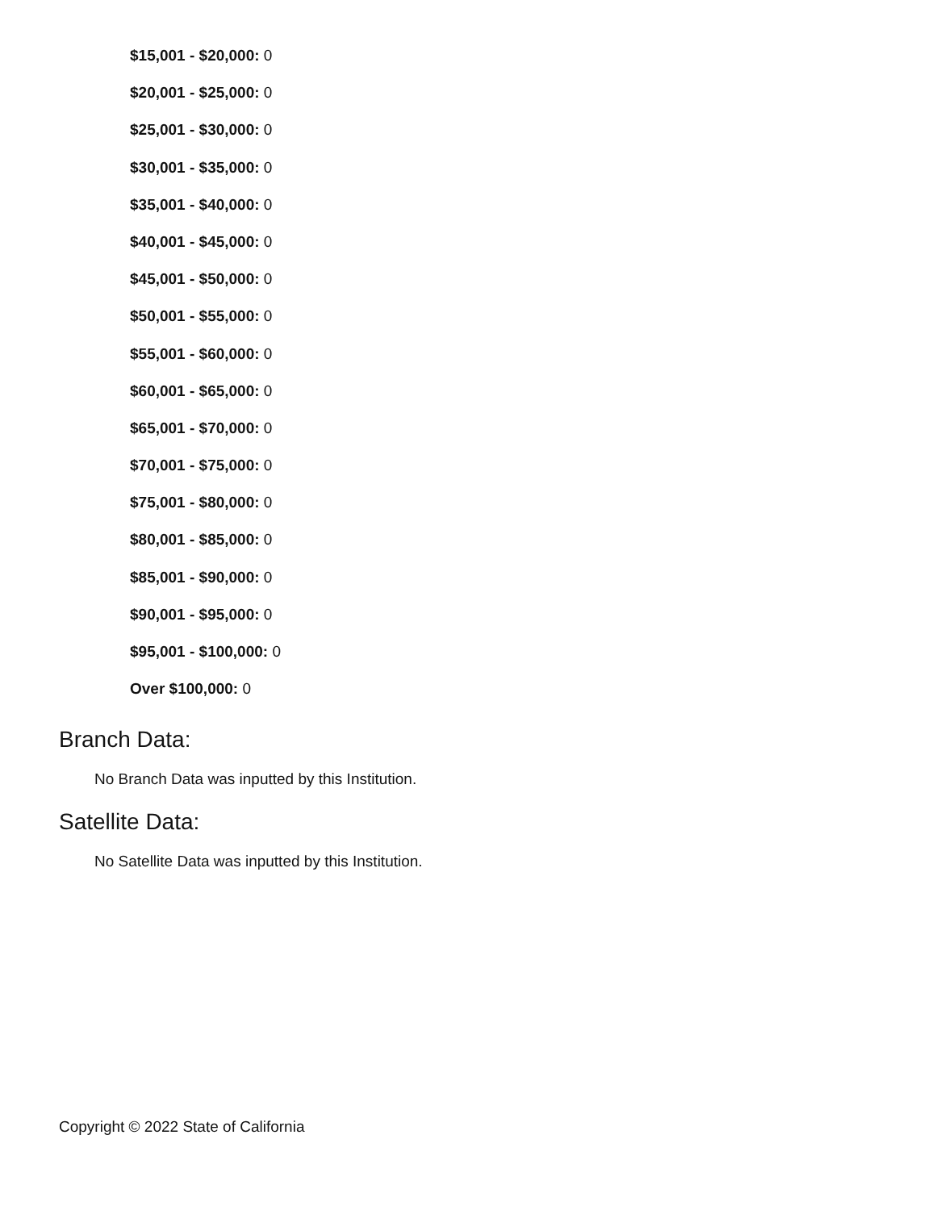$15,001 - $20,000: 0
$20,001 - $25,000: 0
$25,001 - $30,000: 0
$30,001 - $35,000: 0
$35,001 - $40,000: 0
$40,001 - $45,000: 0
$45,001 - $50,000: 0
$50,001 - $55,000: 0
$55,001 - $60,000: 0
$60,001 - $65,000: 0
$65,001 - $70,000: 0
$70,001 - $75,000: 0
$75,001 - $80,000: 0
$80,001 - $85,000: 0
$85,001 - $90,000: 0
$90,001 - $95,000: 0
$95,001 - $100,000: 0
Over $100,000: 0
Branch Data:
No Branch Data was inputted by this Institution.
Satellite Data:
No Satellite Data was inputted by this Institution.
Copyright © 2022 State of California